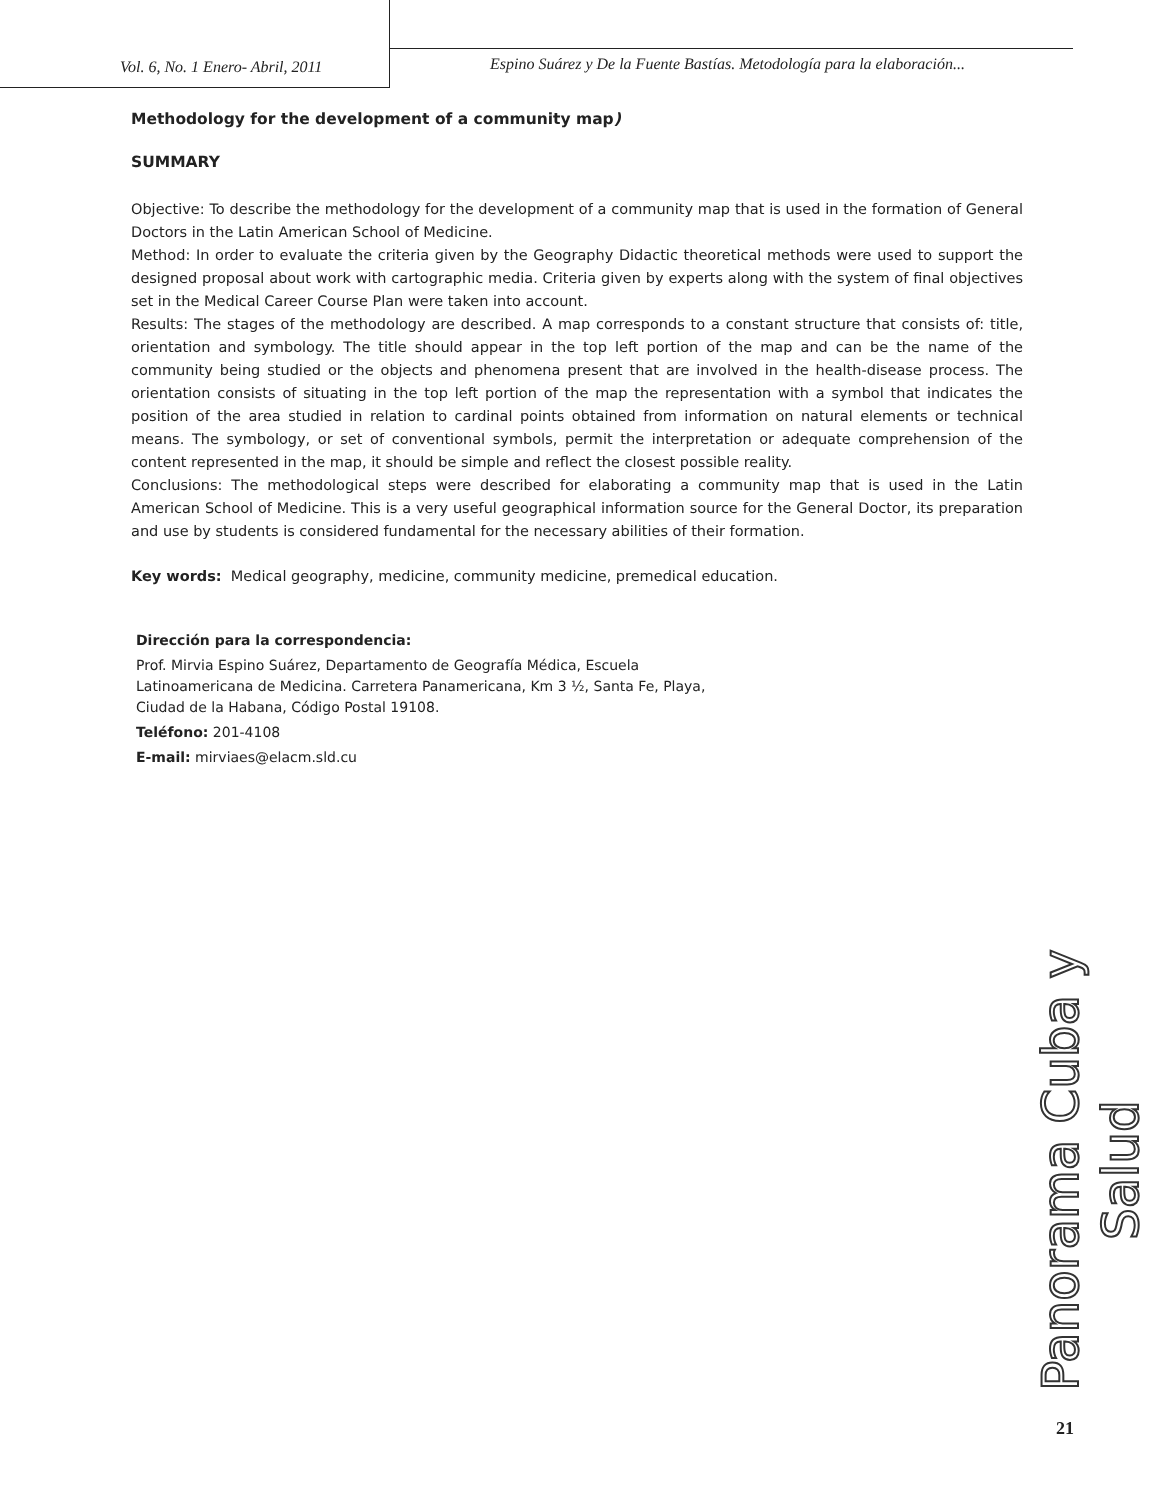Vol. 6, No. 1 Enero- Abril, 2011
Espino Suárez y De la Fuente Bastías. Metodología para la elaboración...
Methodology for the development of a community map)
SUMMARY
Objective: To describe the methodology for the development of a community map that is used in the formation of General Doctors in the Latin American School of Medicine.
Method: In order to evaluate the criteria given by the Geography Didactic theoretical methods were used to support the designed proposal about work with cartographic media. Criteria given by experts along with the system of final objectives set in the Medical Career Course Plan were taken into account.
Results: The stages of the methodology are described. A map corresponds to a constant structure that consists of: title, orientation and symbology. The title should appear in the top left portion of the map and can be the name of the community being studied or the objects and phenomena present that are involved in the health-disease process. The orientation consists of situating in the top left portion of the map the representation with a symbol that indicates the position of the area studied in relation to cardinal points obtained from information on natural elements or technical means. The symbology, or set of conventional symbols, permit the interpretation or adequate comprehension of the content represented in the map, it should be simple and reflect the closest possible reality.
Conclusions: The methodological steps were described for elaborating a community map that is used in the Latin American School of Medicine. This is a very useful geographical information source for the General Doctor, its preparation and use by students is considered fundamental for the necessary abilities of their formation.
Key words: Medical geography, medicine, community medicine, premedical education.
Dirección para la correspondencia:
Prof. Mirvia Espino Suárez, Departamento de Geografía Médica, Escuela Latinoamericana de Medicina. Carretera Panamericana, Km 3 ½, Santa Fe, Playa, Ciudad de la Habana, Código Postal 19108.
Teléfono: 201-4108
E-mail: mirviaes@elacm.sld.cu
Panorama Cuba y Salud
21